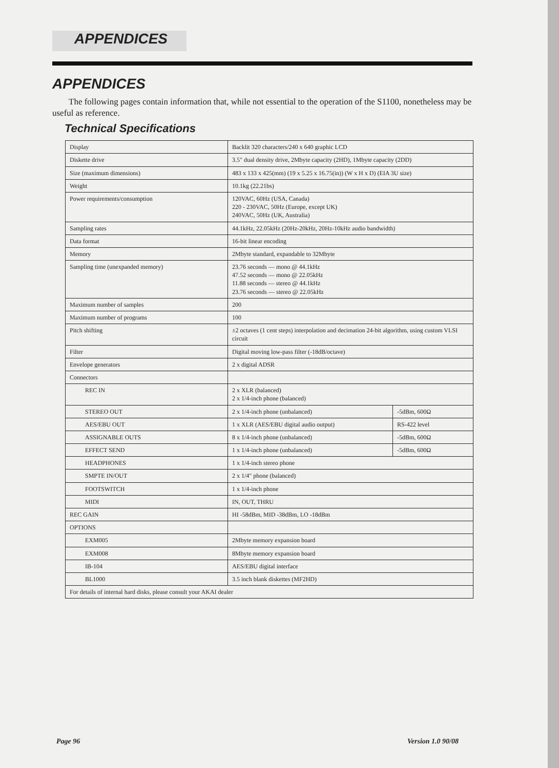APPENDICES
APPENDICES
The following pages contain information that, while not essential to the operation of the S1100, nonetheless may be useful as reference.
Technical Specifications
| Display | Backlit 320 characters/240 x 640 graphic LCD | |
| Diskette drive | 3.5" dual density drive, 2Mbyte capacity (2HD), 1Mbyte capacity (2DD) | |
| Size (maximum dimensions) | 483 x 133 x 425(mm) (19 x 5.25 x 16.75(in)) (W x H x D) (EIA 3U size) | |
| Weight | 10.1kg (22.21bs) | |
| Power requirements/consumption | 120VAC, 60Hz (USA, Canada) 220 - 230VAC, 50Hz (Europe, except UK) 240VAC, 50Hz (UK, Australia) | |
| Sampling rates | 44.1kHz, 22.05kHz (20Hz-20kHz, 20Hz-10kHz audio bandwidth) | |
| Data format | 16-bit linear encoding | |
| Memory | 2Mbyte standard, expandable to 32Mbyte | |
| Sampling time (unexpanded memory) | 23.76 seconds — mono @ 44.1kHz 47.52 seconds — mono @ 22.05kHz 11.88 seconds — stereo @ 44.1kHz 23.76 seconds — stereo @ 22.05kHz | |
| Maximum number of samples | 200 | |
| Maximum number of programs | 100 | |
| Pitch shifting | ±2 octaves (1 cent steps) interpolation and decimation 24-bit algorithm, using custom VLSI circuit | |
| Filter | Digital moving low-pass filter (-18dB/octave) | |
| Envelope generators | 2 x digital ADSR | |
| Connectors | | |
| REC IN | 2 x XLR (balanced) 2 x 1/4-inch phone (balanced) | |
| STEREO OUT | 2 x 1/4-inch phone (unbalanced) | -5dBm, 600Ω |
| AES/EBU OUT | 1 x XLR (AES/EBU digital audio output) | RS-422 level |
| ASSIGNABLE OUTS | 8 x 1/4-inch phone (unbalanced) | -5dBm, 600Ω |
| EFFECT SEND | 1 x 1/4-inch phone (unbalanced) | -5dBm, 600Ω |
| HEADPHONES | 1 x 1/4-inch stereo phone | |
| SMPTE IN/OUT | 2 x 1/4" phone (balanced) | |
| FOOTSWITCH | 1 x 1/4-inch phone | |
| MIDI | IN, OUT, THRU | |
| REC GAIN | HI -58dBm, MID -38dBm, LO -18dBm | |
| OPTIONS | | |
| EXM005 | 2Mbyte memory expansion board | |
| EXM008 | 8Mbyte memory expansion board | |
| IB-104 | AES/EBU digital interface | |
| BL1000 | 3.5 inch blank diskettes (MF2HD) | |
| For details of internal hard disks, please consult your AKAI dealer | | |
Page 96 Version 1.0 90/08